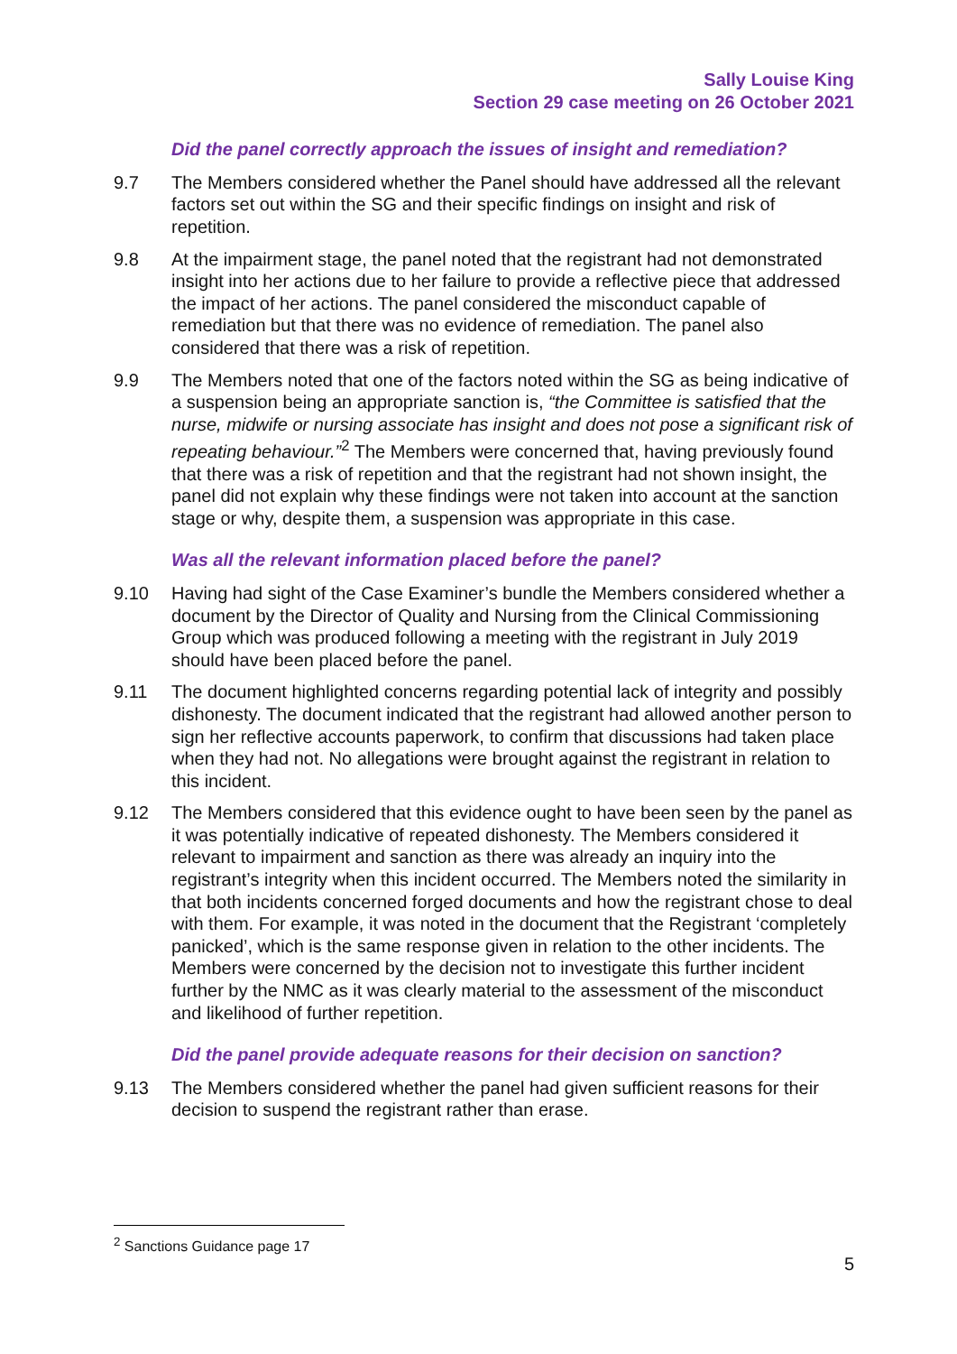Sally Louise King
Section 29 case meeting on 26 October 2021
Did the panel correctly approach the issues of insight and remediation?
9.7 The Members considered whether the Panel should have addressed all the relevant factors set out within the SG and their specific findings on insight and risk of repetition.
9.8 At the impairment stage, the panel noted that the registrant had not demonstrated insight into her actions due to her failure to provide a reflective piece that addressed the impact of her actions. The panel considered the misconduct capable of remediation but that there was no evidence of remediation. The panel also considered that there was a risk of repetition.
9.9 The Members noted that one of the factors noted within the SG as being indicative of a suspension being an appropriate sanction is, “the Committee is satisfied that the nurse, midwife or nursing associate has insight and does not pose a significant risk of repeating behaviour.”<sup>2</sup> The Members were concerned that, having previously found that there was a risk of repetition and that the registrant had not shown insight, the panel did not explain why these findings were not taken into account at the sanction stage or why, despite them, a suspension was appropriate in this case.
Was all the relevant information placed before the panel?
9.10 Having had sight of the Case Examiner’s bundle the Members considered whether a document by the Director of Quality and Nursing from the Clinical Commissioning Group which was produced following a meeting with the registrant in July 2019 should have been placed before the panel.
9.11 The document highlighted concerns regarding potential lack of integrity and possibly dishonesty. The document indicated that the registrant had allowed another person to sign her reflective accounts paperwork, to confirm that discussions had taken place when they had not. No allegations were brought against the registrant in relation to this incident.
9.12 The Members considered that this evidence ought to have been seen by the panel as it was potentially indicative of repeated dishonesty. The Members considered it relevant to impairment and sanction as there was already an inquiry into the registrant’s integrity when this incident occurred. The Members noted the similarity in that both incidents concerned forged documents and how the registrant chose to deal with them. For example, it was noted in the document that the Registrant ‘completely panicked’, which is the same response given in relation to the other incidents. The Members were concerned by the decision not to investigate this further incident further by the NMC as it was clearly material to the assessment of the misconduct and likelihood of further repetition.
Did the panel provide adequate reasons for their decision on sanction?
9.13 The Members considered whether the panel had given sufficient reasons for their decision to suspend the registrant rather than erase.
<sup>2</sup> Sanctions Guidance page 17
5